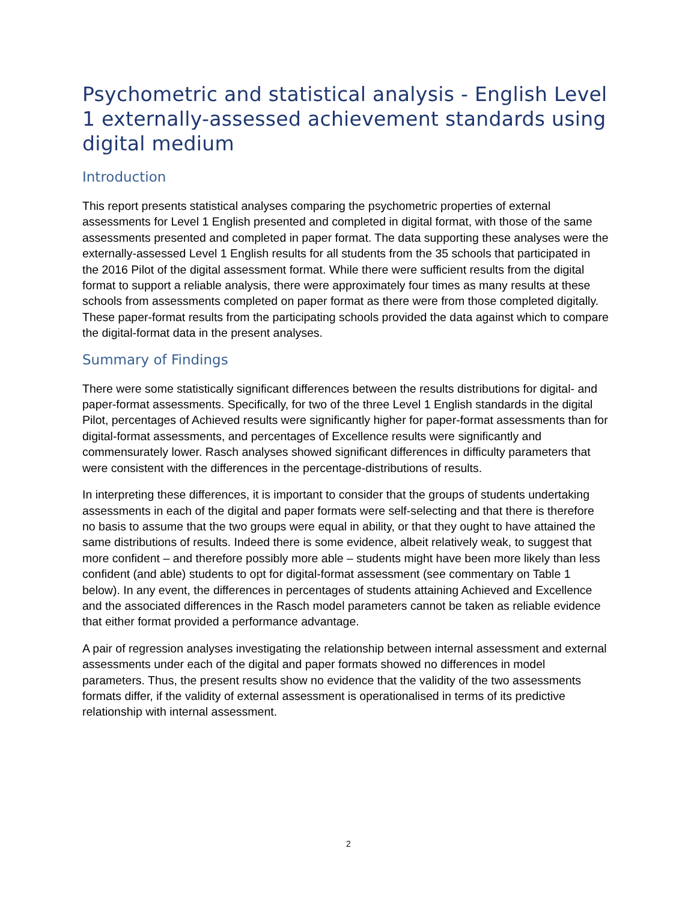Psychometric and statistical analysis - English Level 1 externally-assessed achievement standards using digital medium
Introduction
This report presents statistical analyses comparing the psychometric properties of external assessments for Level 1 English presented and completed in digital format, with those of the same assessments presented and completed in paper format. The data supporting these analyses were the externally-assessed Level 1 English results for all students from the 35 schools that participated in the 2016 Pilot of the digital assessment format. While there were sufficient results from the digital format to support a reliable analysis, there were approximately four times as many results at these schools from assessments completed on paper format as there were from those completed digitally. These paper-format results from the participating schools provided the data against which to compare the digital-format data in the present analyses.
Summary of Findings
There were some statistically significant differences between the results distributions for digital- and paper-format assessments. Specifically, for two of the three Level 1 English standards in the digital Pilot, percentages of Achieved results were significantly higher for paper-format assessments than for digital-format assessments, and percentages of Excellence results were significantly and commensurately lower. Rasch analyses showed significant differences in difficulty parameters that were consistent with the differences in the percentage-distributions of results.
In interpreting these differences, it is important to consider that the groups of students undertaking assessments in each of the digital and paper formats were self-selecting and that there is therefore no basis to assume that the two groups were equal in ability, or that they ought to have attained the same distributions of results. Indeed there is some evidence, albeit relatively weak, to suggest that more confident – and therefore possibly more able – students might have been more likely than less confident (and able) students to opt for digital-format assessment (see commentary on Table 1 below). In any event, the differences in percentages of students attaining Achieved and Excellence and the associated differences in the Rasch model parameters cannot be taken as reliable evidence that either format provided a performance advantage.
A pair of regression analyses investigating the relationship between internal assessment and external assessments under each of the digital and paper formats showed no differences in model parameters. Thus, the present results show no evidence that the validity of the two assessments formats differ, if the validity of external assessment is operationalised in terms of its predictive relationship with internal assessment.
2